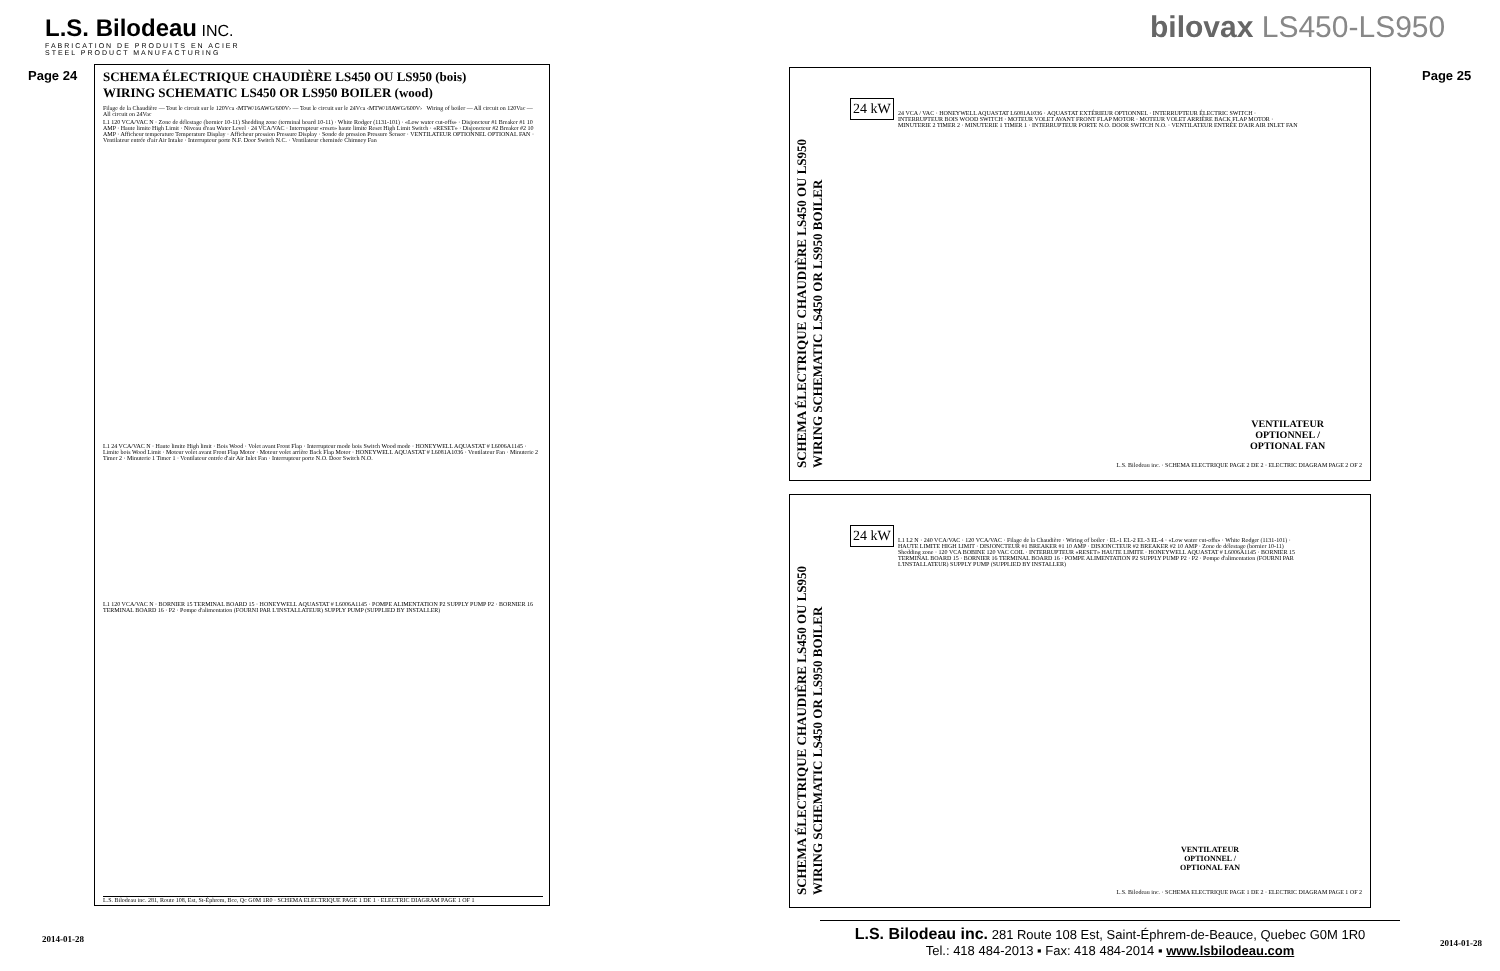L.S. Bilodeau INC.
FABRICATION DE PRODUITS EN ACIER
STEEL PRODUCT MANUFACTURING
Page 24
SCHEMA ÉLECTRIQUE CHAUDIÈRE LS450 OU LS950 (bois)
WIRING SCHEMATIC LS450 OR LS950 BOILER (wood)
Filage de la Chaudière — Tout le circuit sur le 120Vca ‹MTW/16AWG/600V› — Tout le circuit sur le 24Vca ‹MTW/18AWG/600V› Wiring of boiler — All circuit on 120Vac — All circuit on 24Vac
L1 120 VCA/VAC N · Zone de délestage (bornier 10-11) Shedding zone (terminal board 10-11) · White Rodger (1131-101) · «Low water cut-offs» · Disjoncteur #1 Breaker #1 10 AMP · Haute limite High Limit · Niveau d'eau Water Level · 24 VCA/VAC · Interrupteur «reset» haute limite Reset High Limit Switch · «RESET» · Disjoncteur #2 Breaker #2 10 AMP · Afficheur temperature Temperature Display · Afficheur pression Pressure Display · Sonde de pression Pressure Sensor · VENTILATEUR OPTIONNEL OPTIONAL FAN · Ventilateur entrée d'air Air Intake · Interrupteur porte N.F. Door Switch N.C. · Ventilateur cheminée Chimney Fan
L1 24 VCA/VAC N · Haute limite High limit · Bois Wood · Volet avant Front Flap · Interrupteur mode bois Switch Wood mode · HONEYWELL AQUASTAT # L6006A1145 · Limite bois Wood Limit · Moteur volet avant Front Flap Motor · Moteur volet arrière Back Flap Motor · HONEYWELL AQUASTAT # L6081A1036 · Ventilateur Fan · Minuterie 2 Timer 2 · Minuterie 1 Timer 1 · Ventilateur entrée d'air Air Inlet Fan · Interrupteur porte N.O. Door Switch N.O.
L1 120 VCA/VAC N · BORNIER 15 TERMINAL BOARD 15 · HONEYWELL AQUASTAT # L6006A1145 · POMPE ALIMENTATION P2 SUPPLY PUMP P2 · BORNIER 16 TERMINAL BOARD 16 · P2 · Pompe d'alimentation (FOURNI PAR L'INSTALLATEUR) SUPPLY PUMP (SUPPLIED BY INSTALLER)
L.S. Bilodeau inc. 281, Route 108, Est, St-Éphrem, Bce, Qc G0M 1R0 · SCHEMA ELECTRIQUE PAGE 1 DE 1 · ELECTRIC DIAGRAM PAGE 1 OF 1
2014-01-28
bilovax LS450-LS950
Page 25
SCHEMA ÉLECTRIQUE CHAUDIÈRE LS450 OU LS950
WIRING SCHEMATIC LS450 OR LS950 BOILER
24 kW
24 VCA / VAC · HONEYWELL AQUASTAT L6081A1036 · AQUASTAT EXTÉRIEUR OPTIONNEL · INTERRUPTEUR ÉLECTRIC SWITCH · INTERRUPTEUR BOIS WOOD SWITCH · MOTEUR VOLET AVANT FRONT FLAP MOTOR · MOTEUR VOLET ARRIÈRE BACK FLAP MOTOR · MINUTERIE 2 TIMER 2 · MINUTERIE 1 TIMER 1 · INTERRUPTEUR PORTE N.O. DOOR SWITCH N.O. · VENTILATEUR ENTRÉE D'AIR AIR INLET FAN
VENTILATEUR
OPTIONNEL /
OPTIONAL FAN
L.S. Bilodeau inc. · SCHEMA ELECTRIQUE PAGE 2 DE 2 · ELECTRIC DIAGRAM PAGE 2 OF 2
SCHEMA ÉLECTRIQUE CHAUDIÈRE LS450 OU LS950
WIRING SCHEMATIC LS450 OR LS950 BOILER
24 kW
L1 L2 N · 240 VCA/VAC · 120 VCA/VAC · Filage de la Chaudière · Wiring of boiler · EL-1 EL-2 EL-3 EL-4 · «Low water cut-offs» · White Rodger (1131-101) · HAUTE LIMITE HIGH LIMIT · DISJONCTEUR #1 BREAKER #1 10 AMP · DISJONCTEUR #2 BREAKER #2 10 AMP · Zone de délestage (bornier 10-11) Shedding zone · 120 VCA BOBINE 120 VAC COIL · INTERRUPTEUR «RESET» HAUTE LIMITE · HONEYWELL AQUASTAT # L6006A1145 · BORNIER 15 TERMINAL BOARD 15 · BORNIER 16 TERMINAL BOARD 16 · POMPE ALIMENTATION P2 SUPPLY PUMP P2 · P2 · Pompe d'alimentation (FOURNI PAR L'INSTALLATEUR) SUPPLY PUMP (SUPPLIED BY INSTALLER)
VENTILATEUR
OPTIONNEL /
OPTIONAL FAN
L.S. Bilodeau inc. · SCHEMA ELECTRIQUE PAGE 1 DE 2 · ELECTRIC DIAGRAM PAGE 1 OF 2
L.S. Bilodeau inc. 281 Route 108 Est, Saint-Éphrem-de-Beauce, Quebec G0M 1R0
Tel.: 418 484-2013 ▪ Fax: 418 484-2014 ▪ www.lsbilodeau.com
2014-01-28